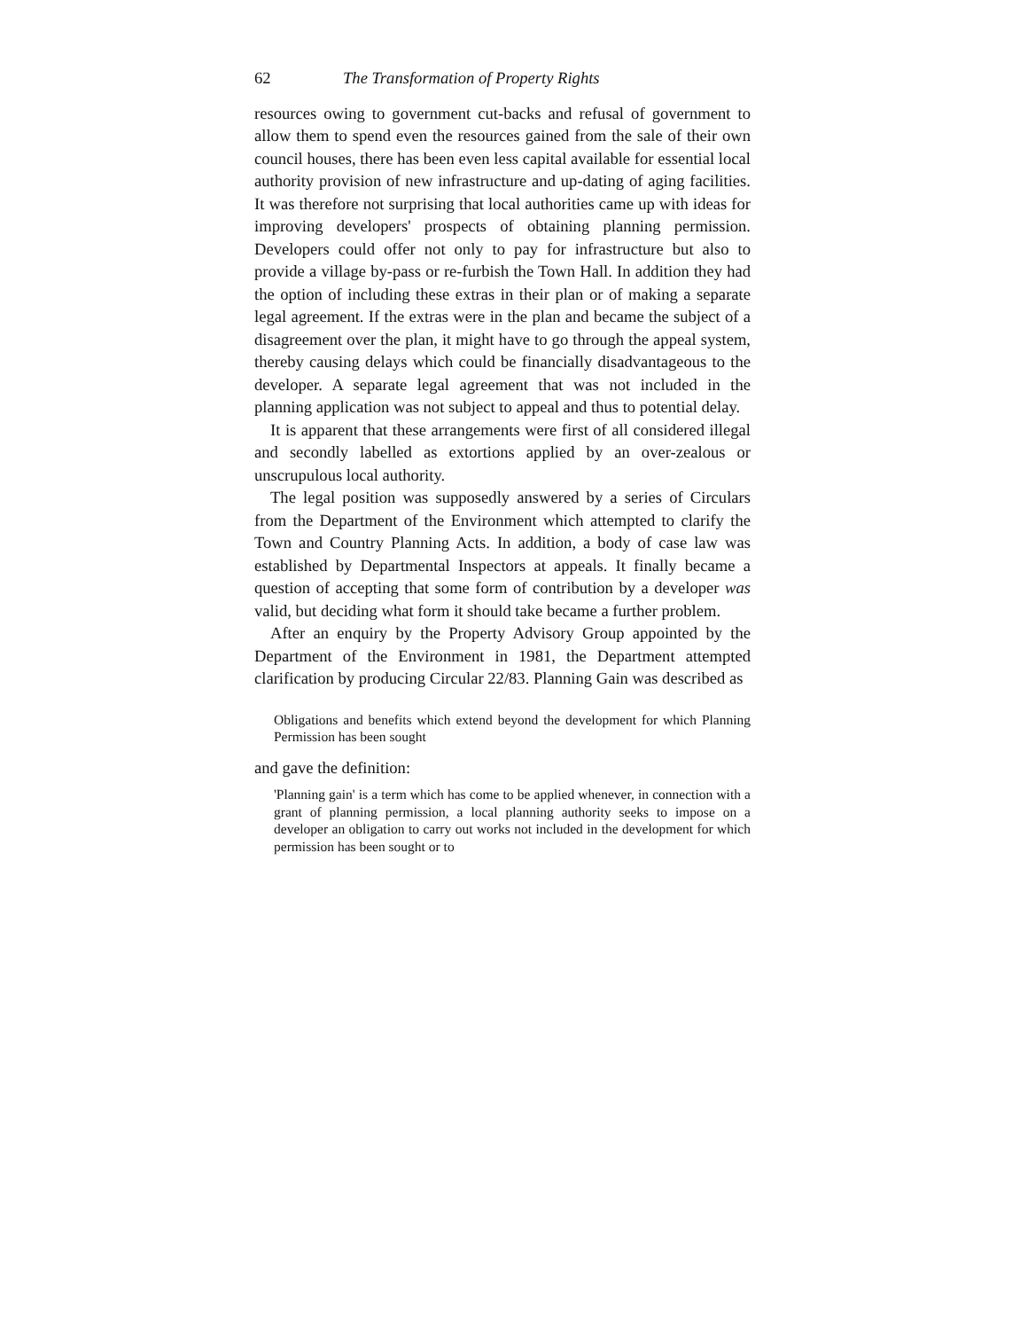62 The Transformation of Property Rights
resources owing to government cut-backs and refusal of government to allow them to spend even the resources gained from the sale of their own council houses, there has been even less capital available for essential local authority provision of new infrastructure and up-dating of aging facilities. It was therefore not surprising that local authorities came up with ideas for improving developers' prospects of obtaining planning permission. Developers could offer not only to pay for infrastructure but also to provide a village by-pass or re-furbish the Town Hall. In addition they had the option of including these extras in their plan or of making a separate legal agreement. If the extras were in the plan and became the subject of a disagreement over the plan, it might have to go through the appeal system, thereby causing delays which could be financially disadvantageous to the developer. A separate legal agreement that was not included in the planning application was not subject to appeal and thus to potential delay.
It is apparent that these arrangements were first of all considered illegal and secondly labelled as extortions applied by an over-zealous or unscrupulous local authority.
The legal position was supposedly answered by a series of Circulars from the Department of the Environment which attempted to clarify the Town and Country Planning Acts. In addition, a body of case law was established by Departmental Inspectors at appeals. It finally became a question of accepting that some form of contribution by a developer was valid, but deciding what form it should take became a further problem.
After an enquiry by the Property Advisory Group appointed by the Department of the Environment in 1981, the Department attempted clarification by producing Circular 22/83. Planning Gain was described as
Obligations and benefits which extend beyond the development for which Planning Permission has been sought
and gave the definition:
'Planning gain' is a term which has come to be applied whenever, in connection with a grant of planning permission, a local planning authority seeks to impose on a developer an obligation to carry out works not included in the development for which permission has been sought or to